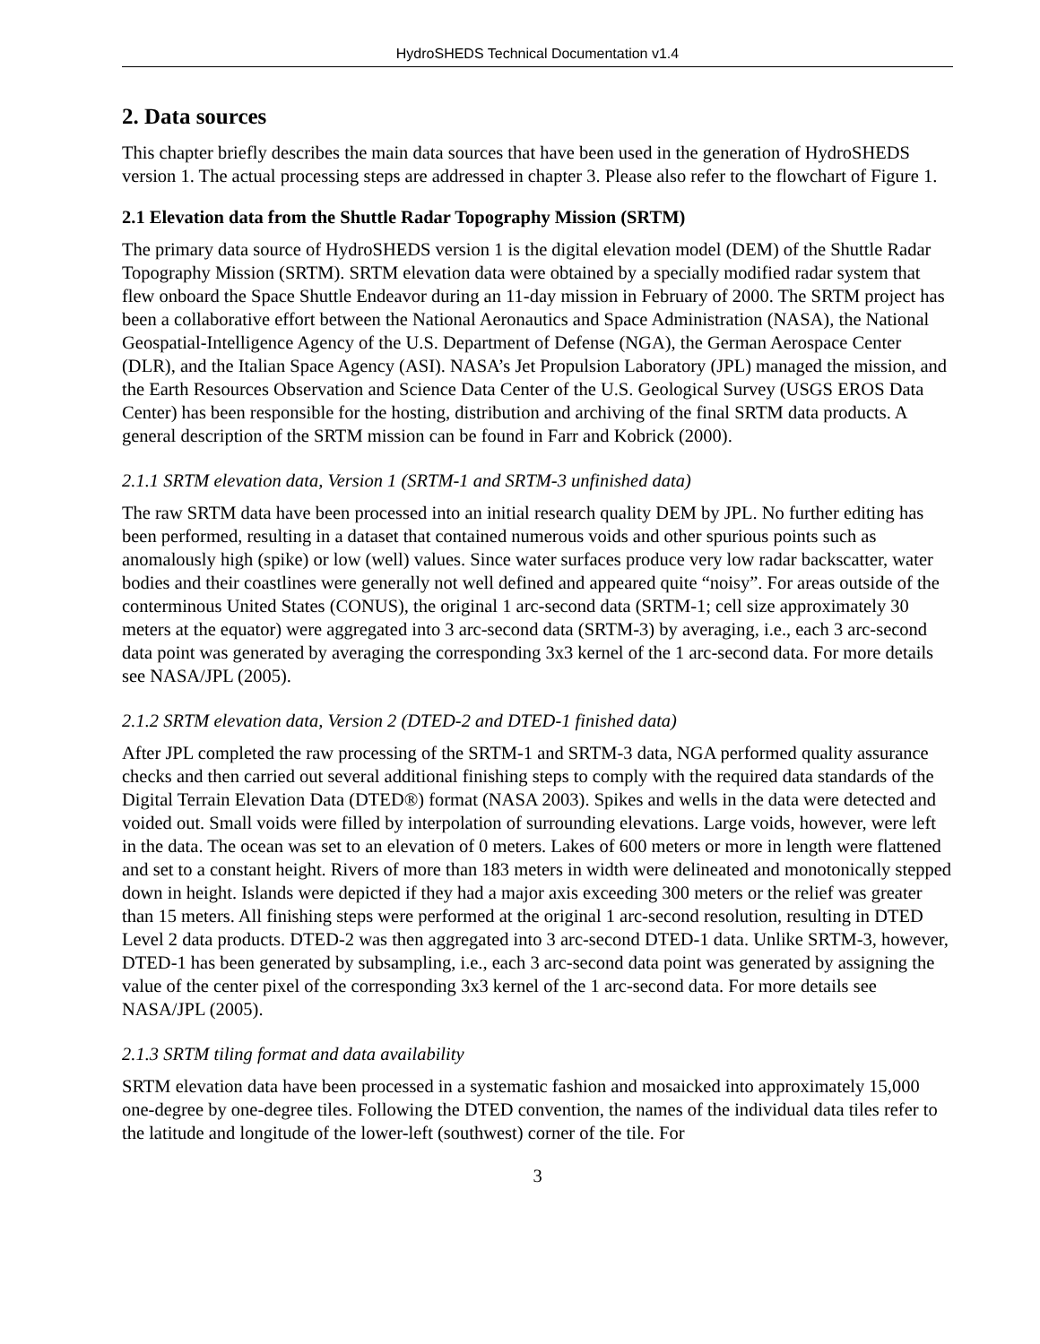HydroSHEDS Technical Documentation v1.4
2. Data sources
This chapter briefly describes the main data sources that have been used in the generation of HydroSHEDS version 1. The actual processing steps are addressed in chapter 3. Please also refer to the flowchart of Figure 1.
2.1 Elevation data from the Shuttle Radar Topography Mission (SRTM)
The primary data source of HydroSHEDS version 1 is the digital elevation model (DEM) of the Shuttle Radar Topography Mission (SRTM). SRTM elevation data were obtained by a specially modified radar system that flew onboard the Space Shuttle Endeavor during an 11-day mission in February of 2000. The SRTM project has been a collaborative effort between the National Aeronautics and Space Administration (NASA), the National Geospatial-Intelligence Agency of the U.S. Department of Defense (NGA), the German Aerospace Center (DLR), and the Italian Space Agency (ASI). NASA’s Jet Propulsion Laboratory (JPL) managed the mission, and the Earth Resources Observation and Science Data Center of the U.S. Geological Survey (USGS EROS Data Center) has been responsible for the hosting, distribution and archiving of the final SRTM data products. A general description of the SRTM mission can be found in Farr and Kobrick (2000).
2.1.1 SRTM elevation data, Version 1 (SRTM-1 and SRTM-3 unfinished data)
The raw SRTM data have been processed into an initial research quality DEM by JPL. No further editing has been performed, resulting in a dataset that contained numerous voids and other spurious points such as anomalously high (spike) or low (well) values. Since water surfaces produce very low radar backscatter, water bodies and their coastlines were generally not well defined and appeared quite “noisy”. For areas outside of the conterminous United States (CONUS), the original 1 arc-second data (SRTM-1; cell size approximately 30 meters at the equator) were aggregated into 3 arc-second data (SRTM-3) by averaging, i.e., each 3 arc-second data point was generated by averaging the corresponding 3x3 kernel of the 1 arc-second data. For more details see NASA/JPL (2005).
2.1.2 SRTM elevation data, Version 2 (DTED-2 and DTED-1 finished data)
After JPL completed the raw processing of the SRTM-1 and SRTM-3 data, NGA performed quality assurance checks and then carried out several additional finishing steps to comply with the required data standards of the Digital Terrain Elevation Data (DTED®) format (NASA 2003). Spikes and wells in the data were detected and voided out. Small voids were filled by interpolation of surrounding elevations. Large voids, however, were left in the data. The ocean was set to an elevation of 0 meters. Lakes of 600 meters or more in length were flattened and set to a constant height. Rivers of more than 183 meters in width were delineated and monotonically stepped down in height. Islands were depicted if they had a major axis exceeding 300 meters or the relief was greater than 15 meters. All finishing steps were performed at the original 1 arc-second resolution, resulting in DTED Level 2 data products. DTED-2 was then aggregated into 3 arc-second DTED-1 data. Unlike SRTM-3, however, DTED-1 has been generated by subsampling, i.e., each 3 arc-second data point was generated by assigning the value of the center pixel of the corresponding 3x3 kernel of the 1 arc-second data. For more details see NASA/JPL (2005).
2.1.3 SRTM tiling format and data availability
SRTM elevation data have been processed in a systematic fashion and mosaicked into approximately 15,000 one-degree by one-degree tiles. Following the DTED convention, the names of the individual data tiles refer to the latitude and longitude of the lower-left (southwest) corner of the tile. For
3